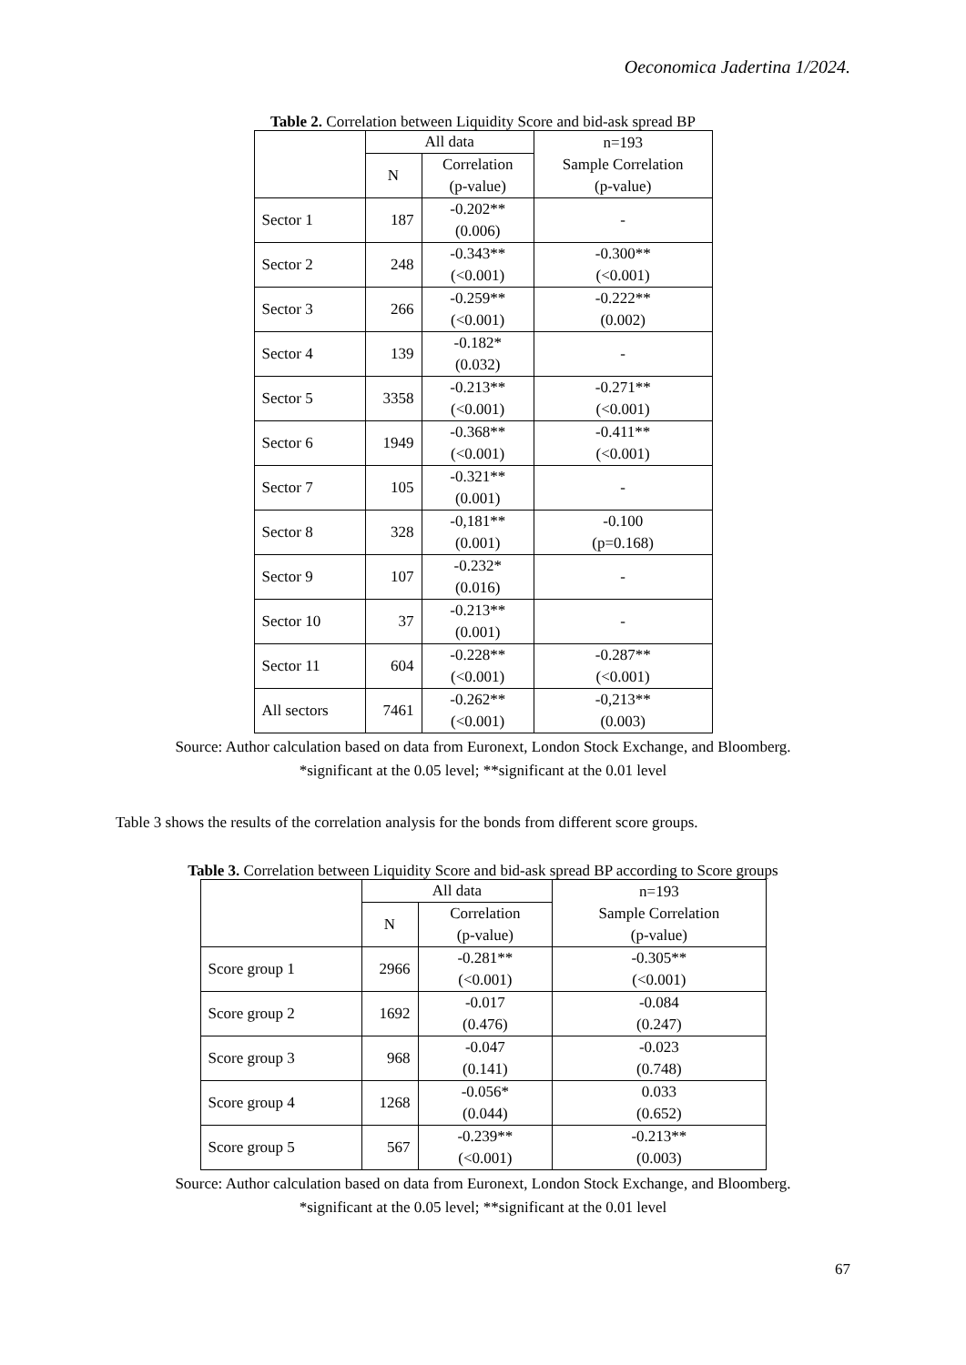Oeconomica Jadertina 1/2024.
Table 2. Correlation between Liquidity Score and bid-ask spread BP
| | All data | | n=193 Sample Correlation (p-value) |
| --- | --- | --- | --- |
| | N | Correlation (p-value) | |
| Sector 1 | 187 | -0.202** (0.006) | - |
| Sector 2 | 248 | -0.343** (<0.001) | -0.300** (<0.001) |
| Sector 3 | 266 | -0.259** (<0.001) | -0.222** (0.002) |
| Sector 4 | 139 | -0.182* (0.032) | - |
| Sector 5 | 3358 | -0.213** (<0.001) | -0.271** (<0.001) |
| Sector 6 | 1949 | -0.368** (<0.001) | -0.411** (<0.001) |
| Sector 7 | 105 | -0.321** (0.001) | - |
| Sector 8 | 328 | -0,181** (0.001) | -0.100 (p=0.168) |
| Sector 9 | 107 | -0.232* (0.016) | - |
| Sector 10 | 37 | -0.213** (0.001) | - |
| Sector 11 | 604 | -0.228** (<0.001) | -0.287** (<0.001) |
| All sectors | 7461 | -0.262** (<0.001) | -0,213** (0.003) |
Source: Author calculation based on data from Euronext, London Stock Exchange, and Bloomberg.
*significant at the 0.05 level; **significant at the 0.01 level
Table 3 shows the results of the correlation analysis for the bonds from different score groups.
Table 3. Correlation between Liquidity Score and bid-ask spread BP according to Score groups
| | All data | | n=193 Sample Correlation (p-value) |
| --- | --- | --- | --- |
| | N | Correlation (p-value) | |
| Score group 1 | 2966 | -0.281** (<0.001) | -0.305** (<0.001) |
| Score group 2 | 1692 | -0.017 (0.476) | -0.084 (0.247) |
| Score group 3 | 968 | -0.047 (0.141) | -0.023 (0.748) |
| Score group 4 | 1268 | -0.056* (0.044) | 0.033 (0.652) |
| Score group 5 | 567 | -0.239** (<0.001) | -0.213** (0.003) |
Source: Author calculation based on data from Euronext, London Stock Exchange, and Bloomberg.
*significant at the 0.05 level; **significant at the 0.01 level
67